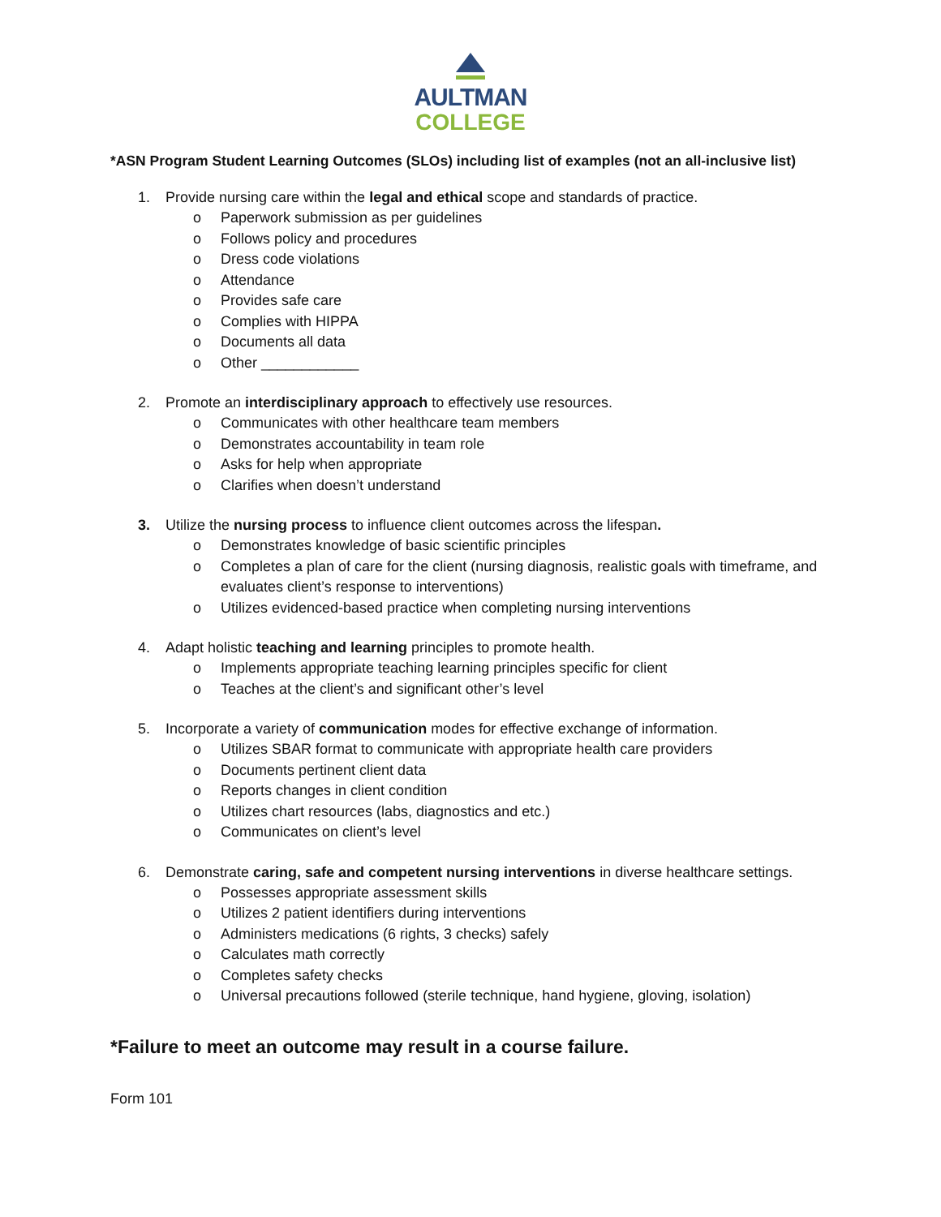AULTMAN
COLLEGE
*ASN Program Student Learning Outcomes (SLOs) including list of examples (not an all-inclusive list)
1. Provide nursing care within the legal and ethical scope and standards of practice.
o Paperwork submission as per guidelines
o Follows policy and procedures
o Dress code violations
o Attendance
o Provides safe care
o Complies with HIPPA
o Documents all data
o Other ____________
2. Promote an interdisciplinary approach to effectively use resources.
o Communicates with other healthcare team members
o Demonstrates accountability in team role
o Asks for help when appropriate
o Clarifies when doesn’t understand
3. Utilize the nursing process to influence client outcomes across the lifespan.
o Demonstrates knowledge of basic scientific principles
o Completes a plan of care for the client (nursing diagnosis, realistic goals with timeframe, and evaluates client’s response to interventions)
o Utilizes evidenced-based practice when completing nursing interventions
4. Adapt holistic teaching and learning principles to promote health.
o Implements appropriate teaching learning principles specific for client
o Teaches at the client’s and significant other’s level
5. Incorporate a variety of communication modes for effective exchange of information.
o Utilizes SBAR format to communicate with appropriate health care providers
o Documents pertinent client data
o Reports changes in client condition
o Utilizes chart resources (labs, diagnostics and etc.)
o Communicates on client’s level
6. Demonstrate caring, safe and competent nursing interventions in diverse healthcare settings.
o Possesses appropriate assessment skills
o Utilizes 2 patient identifiers during interventions
o Administers medications (6 rights, 3 checks) safely
o Calculates math correctly
o Completes safety checks
o Universal precautions followed (sterile technique, hand hygiene, gloving, isolation)
*Failure to meet an outcome may result in a course failure.
Form 101